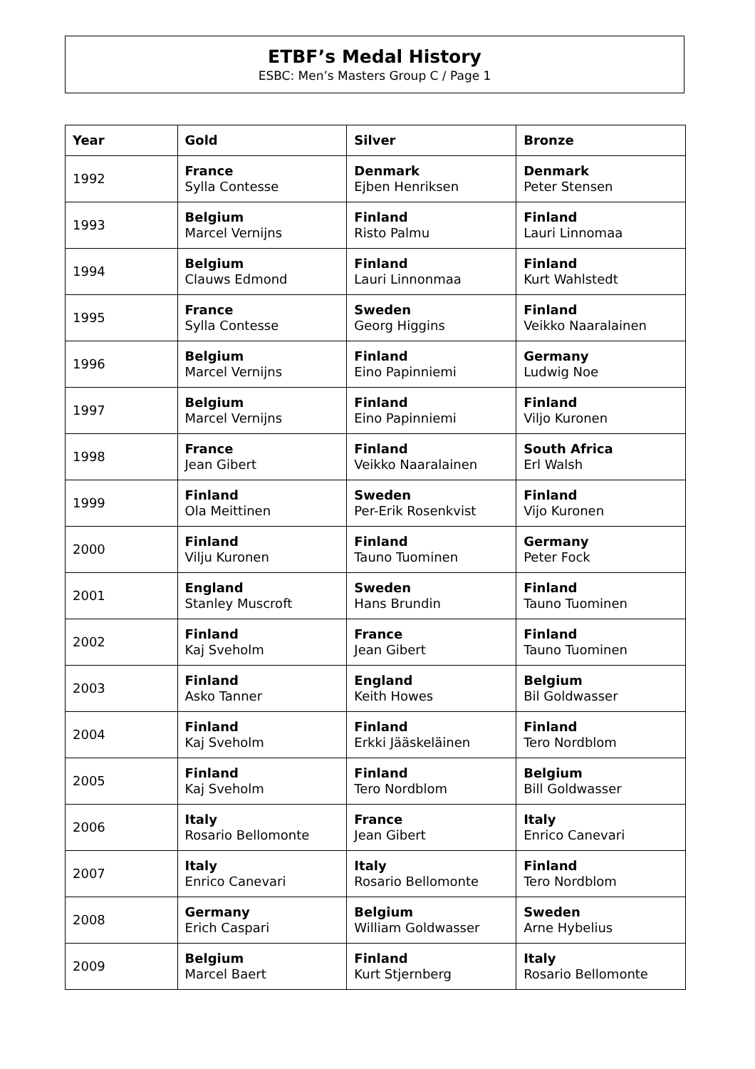ETBF’s Medal History
ESBC: Men’s Masters Group C / Page 1
| Year | Gold | Silver | Bronze |
| --- | --- | --- | --- |
| 1992 | France Sylla Contesse | Denmark Ejben Henriksen | Denmark Peter Stensen |
| 1993 | Belgium Marcel Vernijns | Finland Risto Palmu | Finland Lauri Linnomaa |
| 1994 | Belgium Clauws Edmond | Finland Lauri Linnonmaa | Finland Kurt Wahlstedt |
| 1995 | France Sylla Contesse | Sweden Georg Higgins | Finland Veikko Naaralainen |
| 1996 | Belgium Marcel Vernijns | Finland Eino Papinniemi | Germany Ludwig Noe |
| 1997 | Belgium Marcel Vernijns | Finland Eino Papinniemi | Finland Viljo Kuronen |
| 1998 | France Jean Gibert | Finland Veikko Naaralainen | South Africa Erl Walsh |
| 1999 | Finland Ola Meittinen | Sweden Per-Erik Rosenkvist | Finland Vijo Kuronen |
| 2000 | Finland Vilju Kuronen | Finland Tauno Tuominen | Germany Peter Fock |
| 2001 | England Stanley Muscroft | Sweden Hans Brundin | Finland Tauno Tuominen |
| 2002 | Finland Kaj Sveholm | France Jean Gibert | Finland Tauno Tuominen |
| 2003 | Finland Asko Tanner | England Keith Howes | Belgium Bil Goldwasser |
| 2004 | Finland Kaj Sveholm | Finland Erkki Jääskeläinen | Finland Tero Nordblom |
| 2005 | Finland Kaj Sveholm | Finland Tero Nordblom | Belgium Bill Goldwasser |
| 2006 | Italy Rosario Bellomonte | France Jean Gibert | Italy Enrico Canevari |
| 2007 | Italy Enrico Canevari | Italy Rosario Bellomonte | Finland Tero Nordblom |
| 2008 | Germany Erich Caspari | Belgium William Goldwasser | Sweden Arne Hybelius |
| 2009 | Belgium Marcel Baert | Finland Kurt Stjernberg | Italy Rosario Bellomonte |